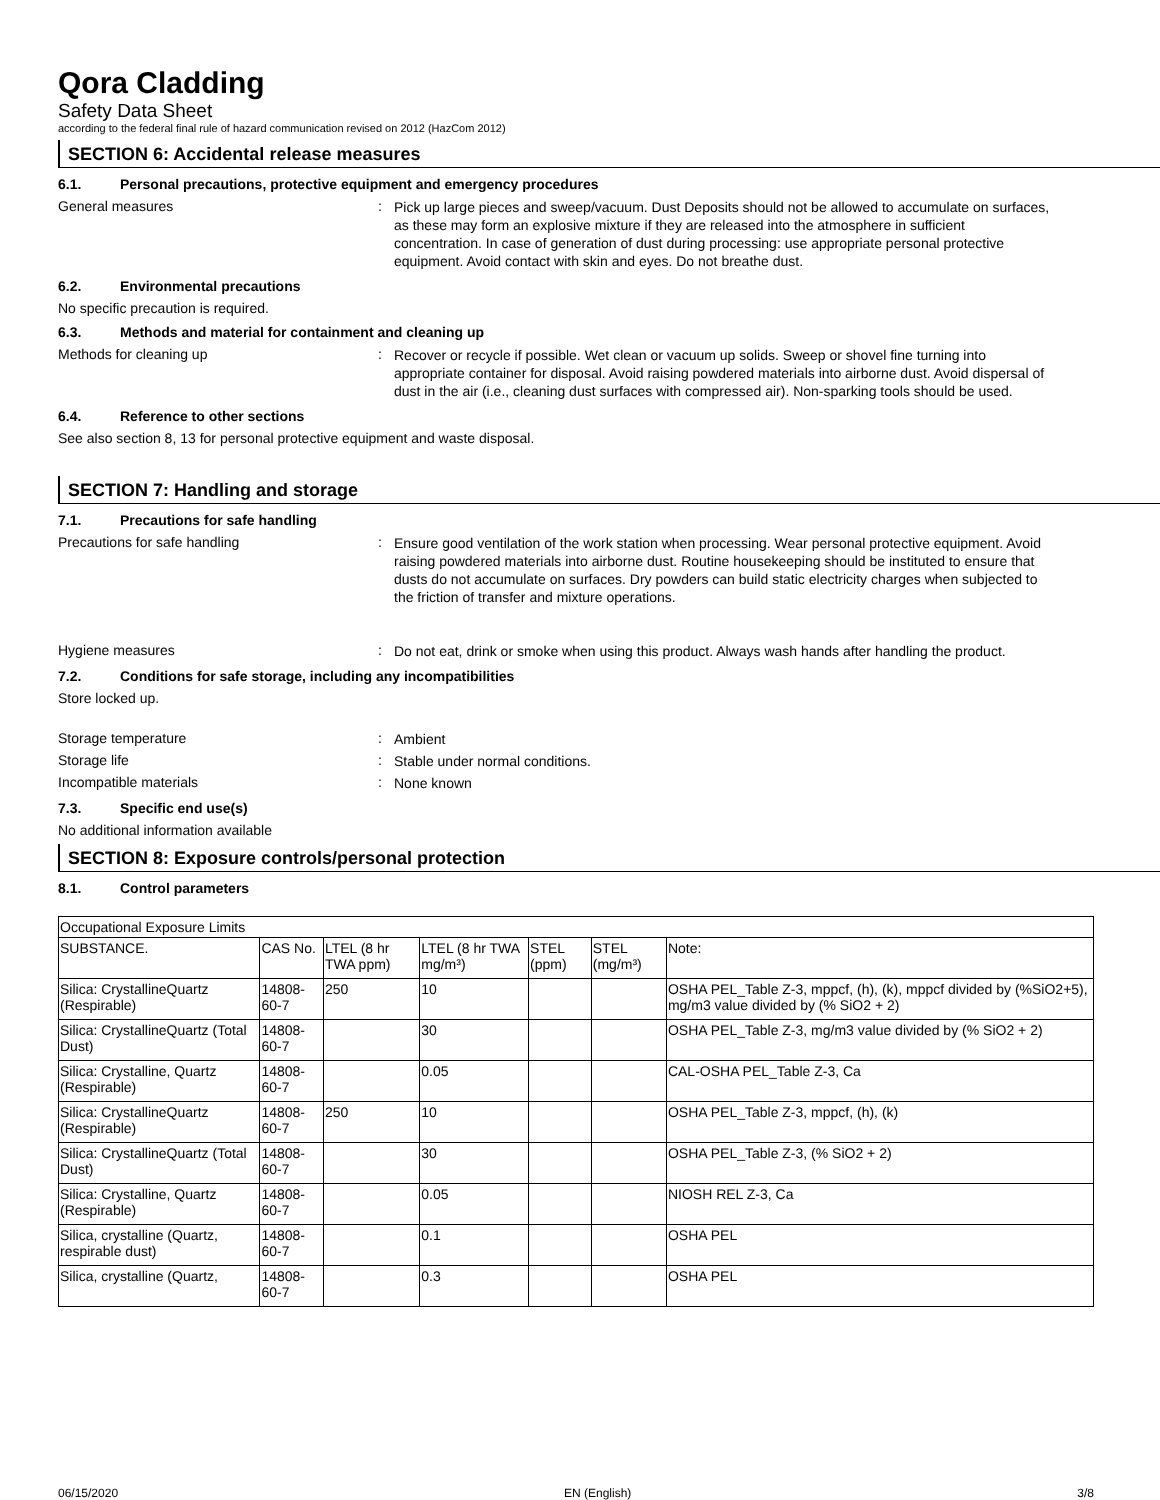Qora Cladding
Safety Data Sheet
according to the federal final rule of hazard communication revised on 2012 (HazCom 2012)
SECTION 6: Accidental release measures
6.1. Personal precautions, protective equipment and emergency procedures
General measures :
Pick up large pieces and sweep/vacuum. Dust Deposits should not be allowed to accumulate on surfaces, as these may form an explosive mixture if they are released into the atmosphere in sufficient concentration. In case of generation of dust during processing: use appropriate personal protective equipment. Avoid contact with skin and eyes. Do not breathe dust.
6.2. Environmental precautions
No specific precaution is required.
6.3. Methods and material for containment and cleaning up
Methods for cleaning up :
Recover or recycle if possible. Wet clean or vacuum up solids. Sweep or shovel fine turning into appropriate container for disposal. Avoid raising powdered materials into airborne dust. Avoid dispersal of dust in the air (i.e., cleaning dust surfaces with compressed air). Non-sparking tools should be used.
6.4. Reference to other sections
See also section 8, 13 for personal protective equipment and waste disposal.
SECTION 7: Handling and storage
7.1. Precautions for safe handling
Precautions for safe handling :
Ensure good ventilation of the work station when processing. Wear personal protective equipment. Avoid raising powdered materials into airborne dust. Routine housekeeping should be instituted to ensure that dusts do not accumulate on surfaces. Dry powders can build static electricity charges when subjected to the friction of transfer and mixture operations.
Hygiene measures :
Do not eat, drink or smoke when using this product. Always wash hands after handling the product.
7.2. Conditions for safe storage, including any incompatibilities
Store locked up.
Storage temperature :
Ambient
Storage life :
Stable under normal conditions.
Incompatible materials :
None known
7.3. Specific end use(s)
No additional information available
SECTION 8: Exposure controls/personal protection
8.1. Control parameters
| Occupational Exposure Limits | | | | | | |
| SUBSTANCE. | CAS No. | LTEL (8 hr TWA ppm) | LTEL (8 hr TWA mg/m³) | STEL (ppm) | STEL (mg/m³) | Note: |
| Silica: CrystallineQuartz (Respirable) | 14808-60-7 | 250 | 10 | | | OSHA PEL_Table Z-3, mppcf, (h), (k), mppcf divided by (%SiO2+5), mg/m3 value divided by (% SiO2 + 2) |
| Silica: CrystallineQuartz (Total Dust) | 14808-60-7 | | 30 | | | OSHA PEL_Table Z-3, mg/m3 value divided by (% SiO2 + 2) |
| Silica: Crystalline, Quartz (Respirable) | 14808-60-7 | | 0.05 | | | CAL-OSHA PEL_Table Z-3, Ca |
| Silica: CrystallineQuartz (Respirable) | 14808-60-7 | 250 | 10 | | | OSHA PEL_Table Z-3, mppcf, (h), (k) |
| Silica: CrystallineQuartz (Total Dust) | 14808-60-7 | | 30 | | | OSHA PEL_Table Z-3, (% SiO2 + 2) |
| Silica: Crystalline, Quartz (Respirable) | 14808-60-7 | | 0.05 | | | NIOSH REL Z-3, Ca |
| Silica, crystalline (Quartz, respirable dust) | 14808-60-7 | | 0.1 | | | OSHA PEL |
| Silica, crystalline (Quartz, | 14808-60-7 | | 0.3 | | | OSHA PEL |
06/15/2020 EN (English) 3/8